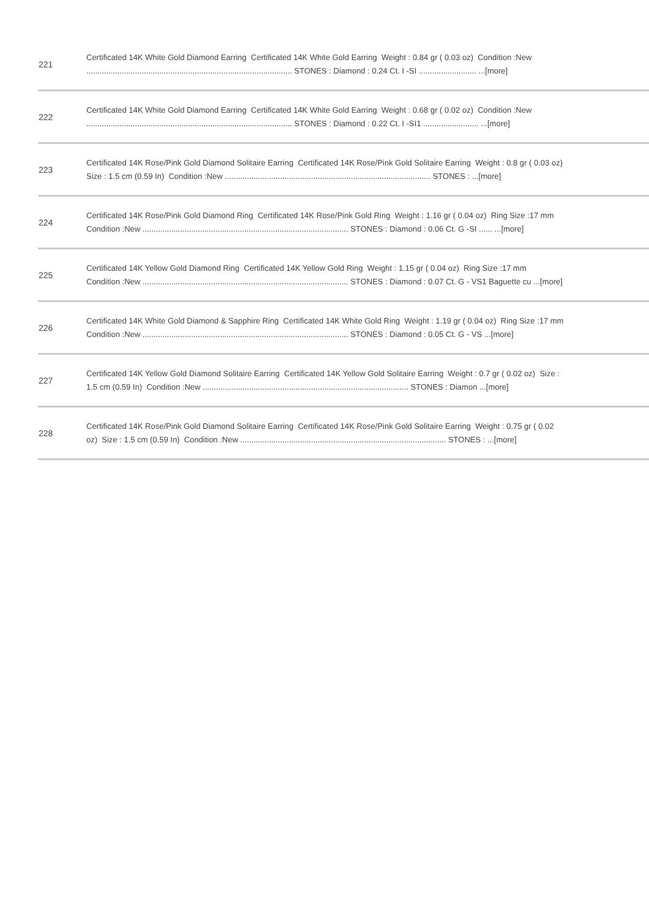| 221 | Certificated 14K White Gold Diamond Earring Certificated 14K White Gold Earring Weight : 0.84 gr ( 0.03 oz) Condition :New ............................................................................................. STONES : Diamond : 0.24 Ct. I -SI .......................... ...[more] |
| 222 | Certificated 14K White Gold Diamond Earring Certificated 14K White Gold Earring Weight : 0.68 gr ( 0.02 oz) Condition :New ............................................................................................. STONES : Diamond : 0.22 Ct. I -SI1 ......................... ...[more] |
| 223 | Certificated 14K Rose/Pink Gold Diamond Solitaire Earring Certificated 14K Rose/Pink Gold Solitaire Earring Weight : 0.8 gr ( 0.03 oz) Size : 1.5 cm (0.59 In) Condition :New ............................................................................................. STONES : ...[more] |
| 224 | Certificated 14K Rose/Pink Gold Diamond Ring Certificated 14K Rose/Pink Gold Ring Weight : 1.16 gr ( 0.04 oz) Ring Size :17 mm Condition :New ............................................................................................. STONES : Diamond : 0.06 Ct. G -SI ...... ...[more] |
| 225 | Certificated 14K Yellow Gold Diamond Ring Certificated 14K Yellow Gold Ring Weight : 1.15 gr ( 0.04 oz) Ring Size :17 mm Condition :New ............................................................................................. STONES : Diamond : 0.07 Ct. G - VS1 Baguette cu ...[more] |
| 226 | Certificated 14K White Gold Diamond & Sapphire Ring Certificated 14K White Gold Ring Weight : 1.19 gr ( 0.04 oz) Ring Size :17 mm Condition :New ............................................................................................. STONES : Diamond : 0.05 Ct. G - VS ...[more] |
| 227 | Certificated 14K Yellow Gold Diamond Solitaire Earring Certificated 14K Yellow Gold Solitaire Earring Weight : 0.7 gr ( 0.02 oz) Size : 1.5 cm (0.59 In) Condition :New ............................................................................................. STONES : Diamon ...[more] |
| 228 | Certificated 14K Rose/Pink Gold Diamond Solitaire Earring Certificated 14K Rose/Pink Gold Solitaire Earring Weight : 0.75 gr ( 0.02 oz) Size : 1.5 cm (0.59 In) Condition :New ............................................................................................. STONES : ...[more] |